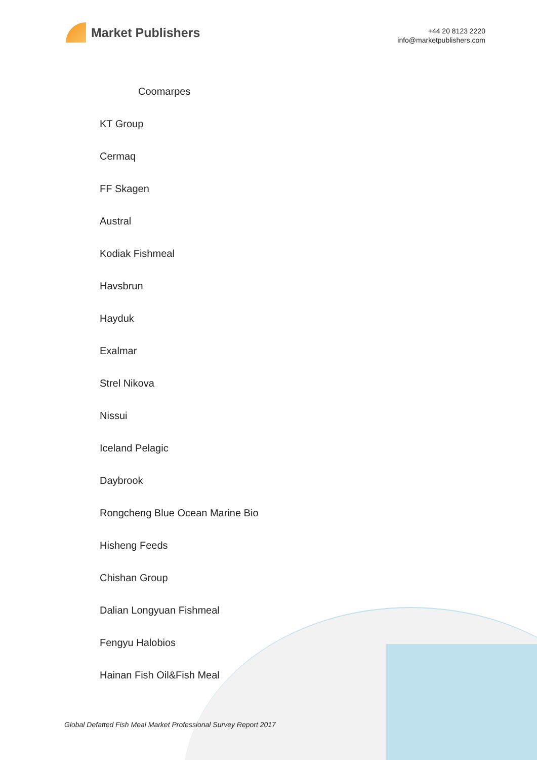Market Publishers
+44 20 8123 2220
info@marketpublishers.com
Coomarpes
KT Group
Cermaq
FF Skagen
Austral
Kodiak Fishmeal
Havsbrun
Hayduk
Exalmar
Strel Nikova
Nissui
Iceland Pelagic
Daybrook
Rongcheng Blue Ocean Marine Bio
Hisheng Feeds
Chishan Group
Dalian Longyuan Fishmeal
Fengyu Halobios
Hainan Fish Oil&Fish Meal
Global Defatted Fish Meal Market Professional Survey Report 2017